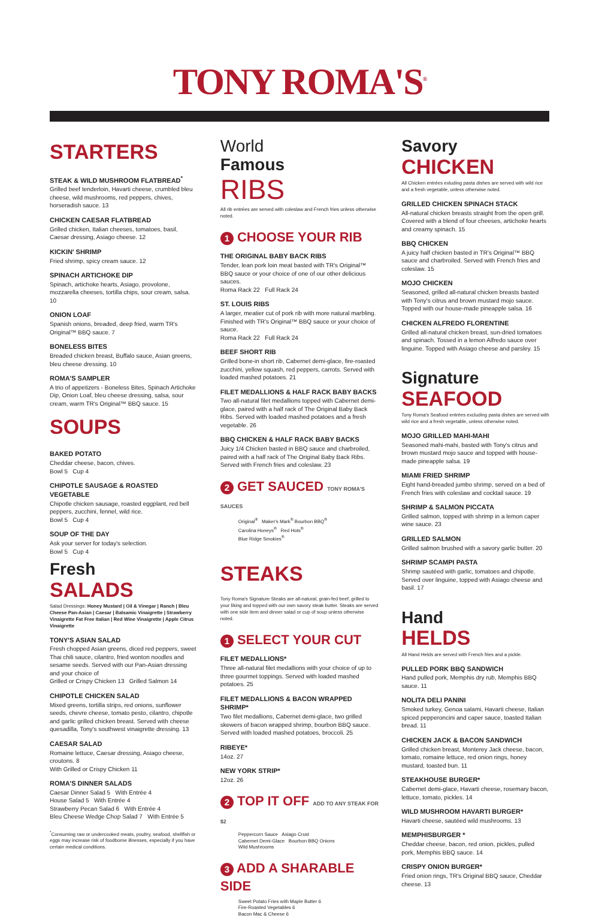TONY ROMA'S<sup>®</sup>
STARTERS
STEAK & WILD MUSHROOM FLATBREAD<sup>*</sup>
Grilled beef tenderloin, Havarti cheese, crumbled bleu cheese, wild mushrooms, red peppers, chives, horseradish sauce. 13
CHICKEN CAESAR FLATBREAD
Grilled chicken, Italian cheeses, tomatoes, basil, Caesar dressing, Asiago cheese. 12
KICKIN' SHRIMP
Fried shrimp, spicy cream sauce. 12
SPINACH ARTICHOKE DIP
Spinach, artichoke hearts, Asiago, provolone, mozzarella cheeses, tortilla chips, sour cream, salsa. 10
ONION LOAF
Spanish onions, breaded, deep fried, warm TR's Original™ BBQ sauce. 7
BONELESS BITES
Breaded chicken breast, Buffalo sauce, Asian greens, bleu cheese dressing. 10
ROMA'S SAMPLER
A trio of appetizers - Boneless Bites, Spinach Artichoke Dip, Onion Loaf, bleu cheese dressing, salsa, sour cream, warm TR's Original™ BBQ sauce. 15
SOUPS
BAKED POTATO
Cheddar cheese, bacon, chives.
Bowl 5 Cup 4
CHIPOTLE SAUSAGE & ROASTED VEGETABLE
Chipotle chicken sausage, roasted eggplant, red bell peppers, zucchini, fennel, wild rice.
Bowl 5 Cup 4
SOUP OF THE DAY
Ask your server for today's selection.
Bowl 5 Cup 4
Fresh
SALADS
Salad Dressings: Honey Mustard | Oil & Vinegar | Ranch | Bleu Cheese Pan-Asian | Caesar | Balsamic Vinaigrette | Strawberry Vinaigrette Fat Free Italian | Red Wine Vinaigrette | Apple Citrus Vinaigrette
TONY'S ASIAN SALAD
Fresh chopped Asian greens, diced red peppers, sweet Thai chili sauce, cilantro, fried wonton noodles and sesame seeds. Served with our Pan-Asian dressing and your choice of
Grilled or Crispy Chicken 13 Grilled Salmon 14
CHIPOTLE CHICKEN SALAD
Mixed greens, tortilla strips, red onions, sunflower seeds, chevre cheese, tomato pesto, cilantro, chipotle and garlic grilled chicken breast. Served with cheese quesadilla, Tony's southwest vinaigrette dressing. 13
CAESAR SALAD
Romaine lettuce, Caesar dressing, Asiago cheese, croutons. 8
With Grilled or Crispy Chicken 11
ROMA'S DINNER SALADS
Caesar Dinner Salad 5 With Entrée 4
House Salad 5 With Entrée 4
Strawberry Pecan Salad 6 With Entrée 4
Bleu Cheese Wedge Chop Salad 7 With Entrée 5
<sup>*</sup> Consuming raw or undercooked meats, poultry, seafood, shellfish or eggs may increase risk of foodborne illnesses, especially if you have certain medical conditions.
World
Famous
RIBS
All rib entrées are served with coleslaw and French fries unless otherwise noted.
1 CHOOSE YOUR RIB
THE ORIGINAL BABY BACK RIBS
Tender, lean pork loin meat basted with TR's Original™ BBQ sauce or your choice of one of our other delicious sauces.
Roma Rack 22 Full Rack 24
ST. LOUIS RIBS
A larger, meatier cut of pork rib with more natural marbling. Finished with TR's Original™ BBQ sauce or your choice of sauce.
Roma Rack 22 Full Rack 24
BEEF SHORT RIB
Grilled bone-in short rib, Cabernet demi-glace, fire-roasted zucchini, yellow squash, red peppers, carrots. Served with loaded mashed potatoes. 21
FILET MEDALLIONS & HALF RACK BABY BACKS
Two all-natural filet medallions topped with Cabernet demi-glace, paired with a half rack of The Original Baby Back Ribs. Served with loaded mashed potatoes and a fresh vegetable. 26
BBQ CHICKEN & HALF RACK BABY BACKS
Juicy 1/4 Chicken basted in BBQ sauce and charbroiled, paired with a half rack of The Original Baby Back Ribs. Served with French fries and coleslaw. 23
2 GET SAUCED TONY ROMA'S SAUCES
Original<sup>®</sup> Maker's Mark<sup>®</sup> Bourbon BBQ<sup>®</sup>
Carolina Honeys<sup>®</sup> Red Hots<sup>®</sup>
Blue Ridge Smokies<sup>®</sup>
STEAKS
Tony Roma's Signature Steaks are all-natural, grain-fed beef, grilled to your liking and topped with our own savory steak butter. Steaks are served with one side item and dinner salad or cup of soup unless otherwise noted.
1 SELECT YOUR CUT
FILET MEDALLIONS*
Three all-natural filet medallions with your choice of up to three gourmet toppings. Served with loaded mashed potatoes. 25
FILET MEDALLIONS & BACON WRAPPED SHRIMP*
Two filet medallions, Cabernet demi-glace, two grilled skewers of bacon wrapped shrimp, bourbon BBQ sauce. Served with loaded mashed potatoes, broccoli. 25
RIBEYE*
14oz. 27
NEW YORK STRIP*
12oz. 26
2 TOP IT OFF ADD TO ANY STEAK FOR $2
Peppercorn Sauce Asiago Crust
Cabernet Demi-Glace Bourbon BBQ Onions
Wild Mushrooms
3 ADD A SHARABLE SIDE
Sweet Potato Fries with Maple Butter 6
Fire-Roasted Vegetables 6
Bacon Mac & Cheese 6
Savory
CHICKEN
All Chicken entrées exluding pasta dishes are served with wild rice and a fresh vegetable, unless otherwise noted.
GRILLED CHICKEN SPINACH STACK
All-natural chicken breasts straight from the open grill. Covered with a blend of four cheeses, artichoke hearts and creamy spinach. 15
BBQ CHICKEN
A juicy half chicken basted in TR's Original™ BBQ sauce and charbroiled. Served with French fries and coleslaw. 15
MOJO CHICKEN
Seasoned, grilled all-natural chicken breasts basted with Tony's citrus and brown mustard mojo sauce. Topped with our house-made pineapple salsa. 16
CHICKEN ALFREDO FLORENTINE
Grilled all-natural chicken breast, sun-dried tomatoes and spinach. Tossed in a lemon Alfredo sauce over linguine. Topped with Asiago cheese and parsley. 15
Signature
SEAFOOD
Tony Roma's Seafood entrées excluding pasta dishes are served with wild rice and a fresh vegetable, unless otherwise noted.
MOJO GRILLED MAHI-MAHI
Seasoned mahi-mahi, basted with Tony's citrus and brown mustard mojo sauce and topped with house-made pineapple salsa. 19
MIAMI FRIED SHRIMP
Eight hand-breaded jumbo shrimp, served on a bed of French fries with coleslaw and cocktail sauce. 19
SHRIMP & SALMON PICCATA
Grilled salmon, topped with shrimp in a lemon caper wine sauce. 23
GRILLED SALMON
Grilled salmon brushed with a savory garlic butter. 20
SHRIMP SCAMPI PASTA
Shrimp sautéed with garlic, tomatoes and chipotle. Served over linguine, topped with Asiago cheese and basil. 17
Hand
HELDS
All Hand Helds are served with French fries and a pickle.
PULLED PORK BBQ SANDWICH
Hand pulled pork, Memphis dry rub, Memphis BBQ sauce. 11
NOLITA DELI PANINI
Smoked turkey, Genoa salami, Havarti cheese, Italian spiced pepperoncini and caper sauce, toasted Italian bread. 11
CHICKEN JACK & BACON SANDWICH
Grilled chicken breast, Monterey Jack cheese, bacon, tomato, romaine lettuce, red onion rings, honey mustard, toasted bun. 11
STEAKHOUSE BURGER*
Cabernet demi-glace, Havarti cheese, rosemary bacon, lettuce, tomato, pickles. 14
WILD MUSHROOM HAVARTI BURGER*
Havarti cheese, sautéed wild mushrooms. 13
MEMPHISBURGER *
Cheddar cheese, bacon, red onion, pickles, pulled pork, Memphis BBQ sauce. 14
CRISPY ONION BURGER*
Fried onion rings, TR's Original BBQ sauce, Cheddar cheese. 13